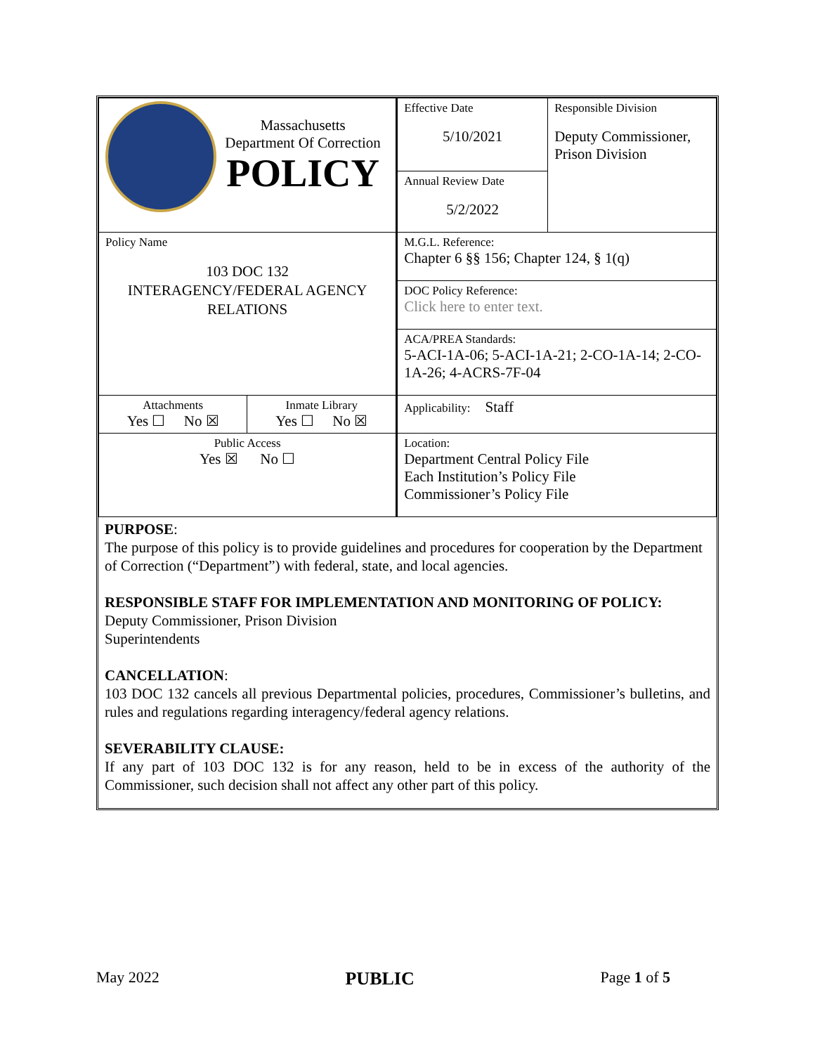| Massachusetts Department Of Correction POLICY | | Effective Date 5/10/2021 | Responsible Division Deputy Commissioner, Prison Division |
| | | Annual Review Date 5/2/2022 | |
| Policy Name 103 DOC 132 INTERAGENCY/FEDERAL AGENCY RELATIONS | | M.G.L. Reference: Chapter 6 §§ 156; Chapter 124, § 1(q) | |
| | | DOC Policy Reference: Click here to enter text. | |
| | | ACA/PREA Standards: 5-ACI-1A-06; 5-ACI-1A-21; 2-CO-1A-14; 2-CO-1A-26; 4-ACRS-7F-04 | |
| Attachments Yes ☐ No ☒ | Inmate Library Yes ☐ No ☒ | Applicability: Staff | |
| Public Access Yes ☒ No ☐ | | Location: Department Central Policy File Each Institution’s Policy File Commissioner’s Policy File | |
PURPOSE:
The purpose of this policy is to provide guidelines and procedures for cooperation by the Department of Correction (“Department”) with federal, state, and local agencies.
RESPONSIBLE STAFF FOR IMPLEMENTATION AND MONITORING OF POLICY:
Deputy Commissioner, Prison Division
Superintendents
CANCELLATION:
103 DOC 132 cancels all previous Departmental policies, procedures, Commissioner’s bulletins, and rules and regulations regarding interagency/federal agency relations.
SEVERABILITY CLAUSE:
If any part of 103 DOC 132 is for any reason, held to be in excess of the authority of the Commissioner, such decision shall not affect any other part of this policy.
May 2022 PUBLIC Page 1 of 5